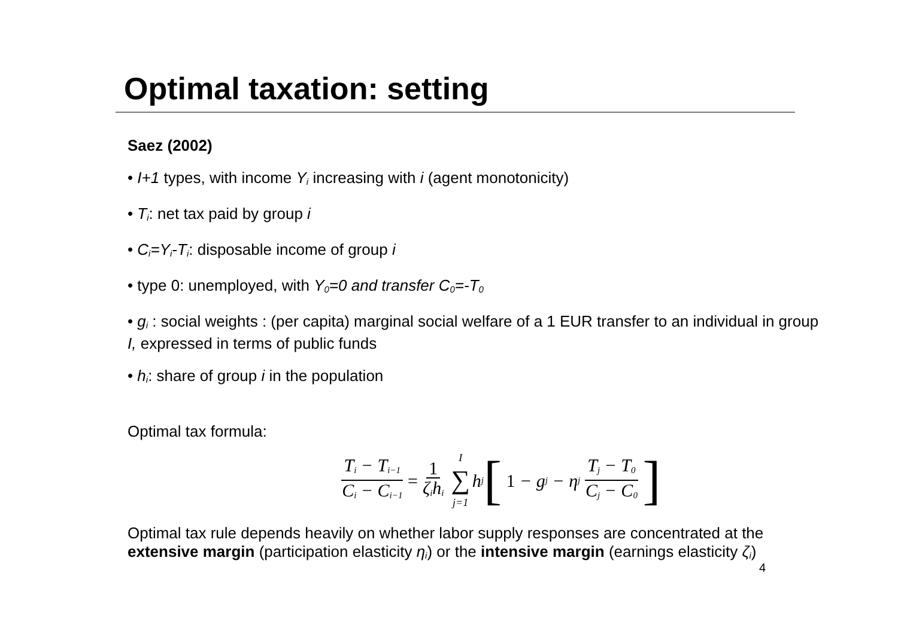Optimal taxation: setting
Saez (2002)
• I+1 types, with income Y<sub>i</sub> increasing with i (agent monotonicity)
• T<sub>i</sub>: net tax paid by group i
• C<sub>i</sub>=Y<sub>i</sub>-T<sub>i</sub>: disposable income of group i
• type 0: unemployed, with Y<sub>0</sub>=0 and transfer C<sub>0</sub>=-T<sub>0</sub>
• g<sub>i</sub> : social weights : (per capita) marginal social welfare of a 1 EUR transfer to an individual in group I, expressed in terms of public funds
• h<sub>i</sub>: share of group i in the population
Optimal tax formula:
T<sub>i</sub> − T<sub>i−1</sub> C<sub>i</sub> − C<sub>i−1</sub> = 1 ζ<sub>i</sub>h<sub>i</sub> I ∑ j=1 h<sub>j</sub> [ 1 − g<sub>j</sub> − η<sub>j</sub> T<sub>j</sub> − T<sub>0</sub> C<sub>j</sub> − C<sub>0</sub> ]
Optimal tax rule depends heavily on whether labor supply responses are concentrated at the extensive margin (participation elasticity η<sub>i</sub>) or the intensive margin (earnings elasticity ζ<sub>i</sub>)
4